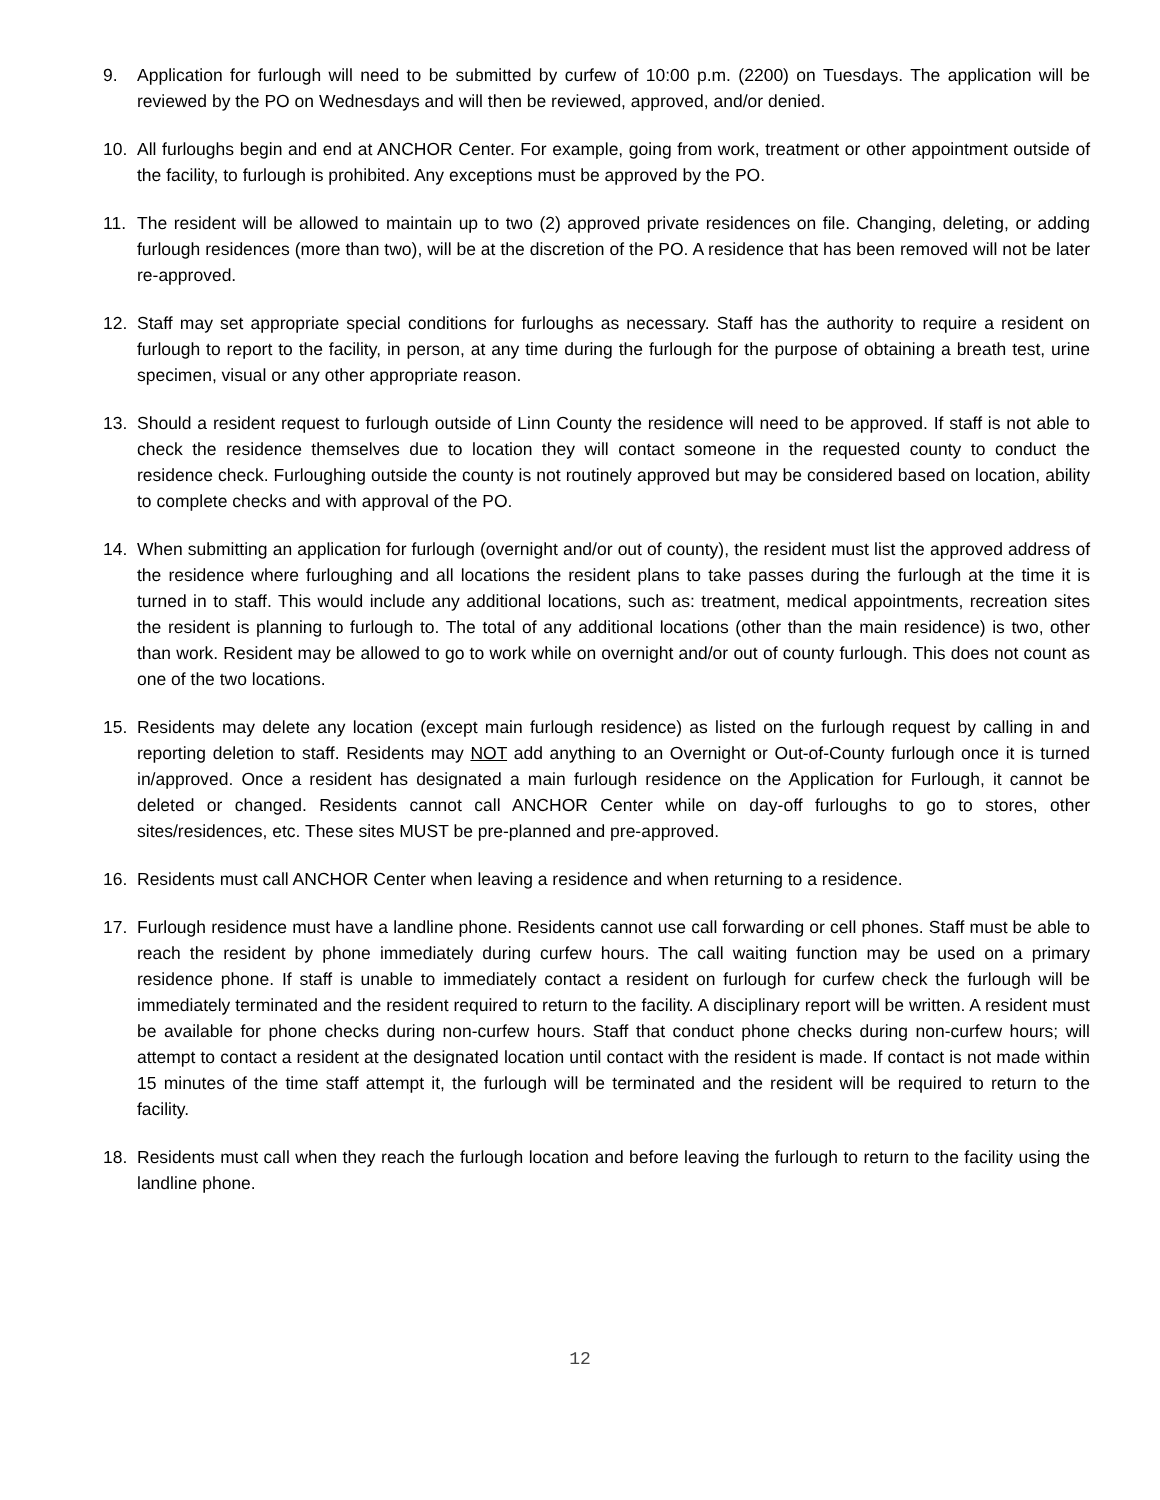9. Application for furlough will need to be submitted by curfew of 10:00 p.m. (2200) on Tuesdays. The application will be reviewed by the PO on Wednesdays and will then be reviewed, approved, and/or denied.
10. All furloughs begin and end at ANCHOR Center. For example, going from work, treatment or other appointment outside of the facility, to furlough is prohibited. Any exceptions must be approved by the PO.
11. The resident will be allowed to maintain up to two (2) approved private residences on file. Changing, deleting, or adding furlough residences (more than two), will be at the discretion of the PO. A residence that has been removed will not be later re-approved.
12. Staff may set appropriate special conditions for furloughs as necessary. Staff has the authority to require a resident on furlough to report to the facility, in person, at any time during the furlough for the purpose of obtaining a breath test, urine specimen, visual or any other appropriate reason.
13. Should a resident request to furlough outside of Linn County the residence will need to be approved. If staff is not able to check the residence themselves due to location they will contact someone in the requested county to conduct the residence check. Furloughing outside the county is not routinely approved but may be considered based on location, ability to complete checks and with approval of the PO.
14. When submitting an application for furlough (overnight and/or out of county), the resident must list the approved address of the residence where furloughing and all locations the resident plans to take passes during the furlough at the time it is turned in to staff. This would include any additional locations, such as: treatment, medical appointments, recreation sites the resident is planning to furlough to. The total of any additional locations (other than the main residence) is two, other than work. Resident may be allowed to go to work while on overnight and/or out of county furlough. This does not count as one of the two locations.
15. Residents may delete any location (except main furlough residence) as listed on the furlough request by calling in and reporting deletion to staff. Residents may NOT add anything to an Overnight or Out-of-County furlough once it is turned in/approved. Once a resident has designated a main furlough residence on the Application for Furlough, it cannot be deleted or changed. Residents cannot call ANCHOR Center while on day-off furloughs to go to stores, other sites/residences, etc. These sites MUST be pre-planned and pre-approved.
16. Residents must call ANCHOR Center when leaving a residence and when returning to a residence.
17. Furlough residence must have a landline phone. Residents cannot use call forwarding or cell phones. Staff must be able to reach the resident by phone immediately during curfew hours. The call waiting function may be used on a primary residence phone. If staff is unable to immediately contact a resident on furlough for curfew check the furlough will be immediately terminated and the resident required to return to the facility. A disciplinary report will be written. A resident must be available for phone checks during non-curfew hours. Staff that conduct phone checks during non-curfew hours; will attempt to contact a resident at the designated location until contact with the resident is made. If contact is not made within 15 minutes of the time staff attempt it, the furlough will be terminated and the resident will be required to return to the facility.
18. Residents must call when they reach the furlough location and before leaving the furlough to return to the facility using the landline phone.
12